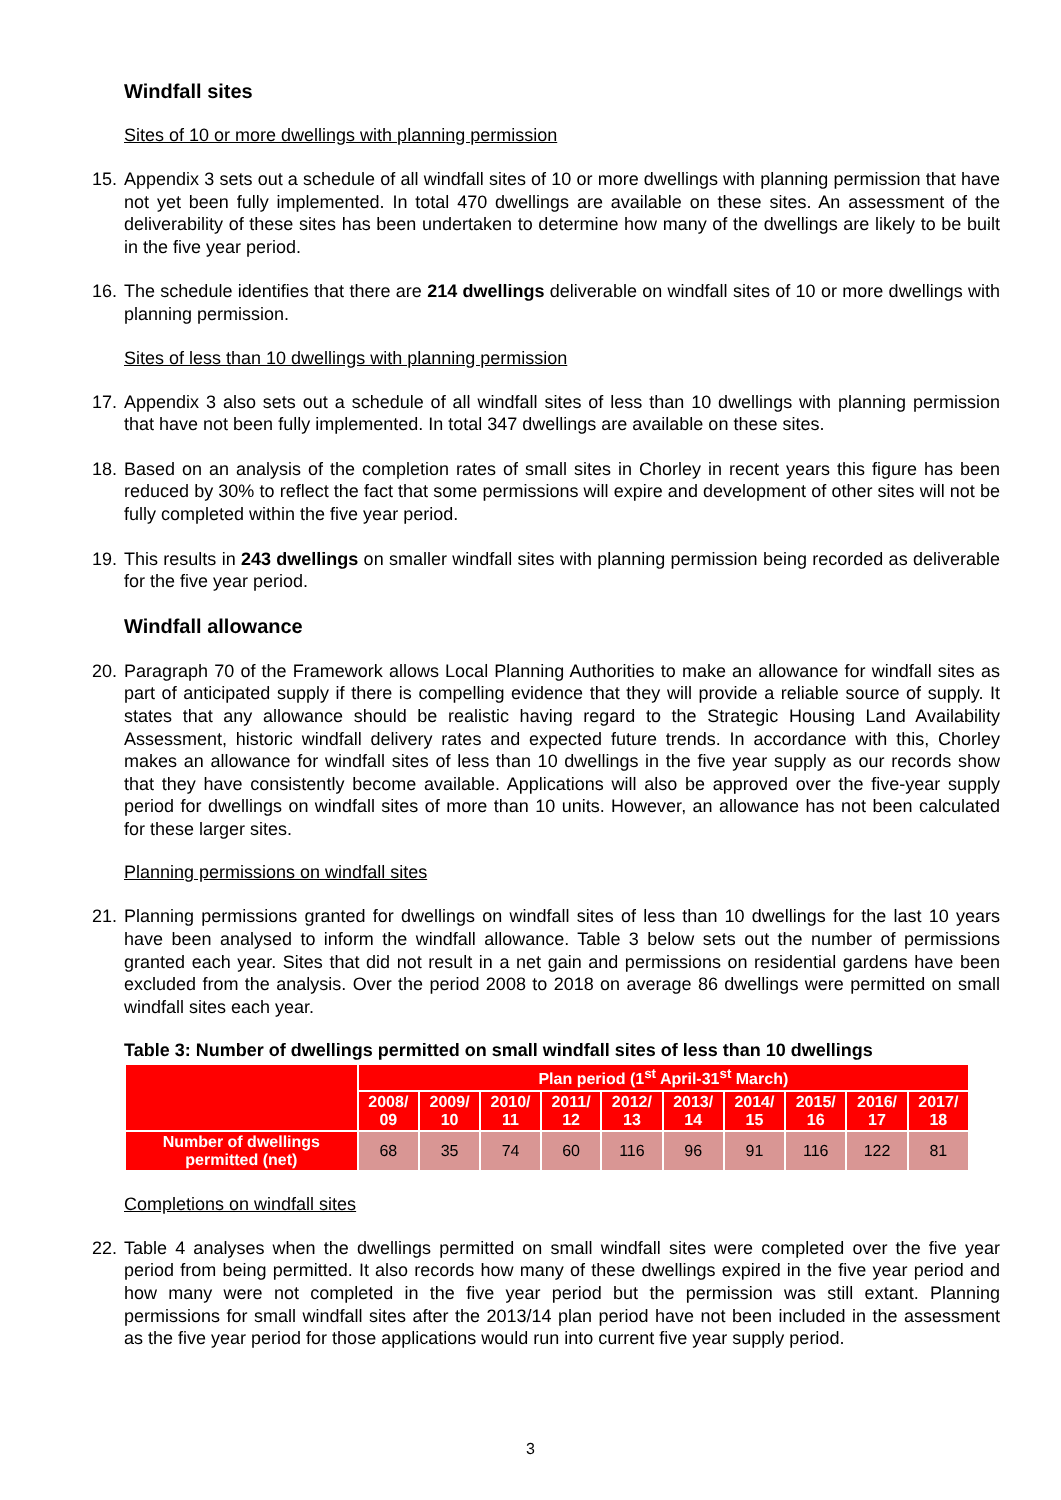Windfall sites
Sites of 10 or more dwellings with planning permission
15. Appendix 3 sets out a schedule of all windfall sites of 10 or more dwellings with planning permission that have not yet been fully implemented. In total 470 dwellings are available on these sites. An assessment of the deliverability of these sites has been undertaken to determine how many of the dwellings are likely to be built in the five year period.
16. The schedule identifies that there are 214 dwellings deliverable on windfall sites of 10 or more dwellings with planning permission.
Sites of less than 10 dwellings with planning permission
17. Appendix 3 also sets out a schedule of all windfall sites of less than 10 dwellings with planning permission that have not been fully implemented. In total 347 dwellings are available on these sites.
18. Based on an analysis of the completion rates of small sites in Chorley in recent years this figure has been reduced by 30% to reflect the fact that some permissions will expire and development of other sites will not be fully completed within the five year period.
19. This results in 243 dwellings on smaller windfall sites with planning permission being recorded as deliverable for the five year period.
Windfall allowance
20. Paragraph 70 of the Framework allows Local Planning Authorities to make an allowance for windfall sites as part of anticipated supply if there is compelling evidence that they will provide a reliable source of supply. It states that any allowance should be realistic having regard to the Strategic Housing Land Availability Assessment, historic windfall delivery rates and expected future trends. In accordance with this, Chorley makes an allowance for windfall sites of less than 10 dwellings in the five year supply as our records show that they have consistently become available. Applications will also be approved over the five-year supply period for dwellings on windfall sites of more than 10 units. However, an allowance has not been calculated for these larger sites.
Planning permissions on windfall sites
21. Planning permissions granted for dwellings on windfall sites of less than 10 dwellings for the last 10 years have been analysed to inform the windfall allowance. Table 3 below sets out the number of permissions granted each year. Sites that did not result in a net gain and permissions on residential gardens have been excluded from the analysis. Over the period 2008 to 2018 on average 86 dwellings were permitted on small windfall sites each year.
Table 3: Number of dwellings permitted on small windfall sites of less than 10 dwellings
| | Plan period (1<sup>st</sup> April-31<sup>st</sup> March) | | | | | | | | | |
| --- | --- | --- | --- | --- | --- | --- | --- | --- | --- | --- |
| | 2008/ 09 | 2009/ 10 | 2010/ 11 | 2011/ 12 | 2012/ 13 | 2013/ 14 | 2014/ 15 | 2015/ 16 | 2016/ 17 | 2017/ 18 |
| Number of dwellings permitted (net) | 68 | 35 | 74 | 60 | 116 | 96 | 91 | 116 | 122 | 81 |
Completions on windfall sites
22. Table 4 analyses when the dwellings permitted on small windfall sites were completed over the five year period from being permitted. It also records how many of these dwellings expired in the five year period and how many were not completed in the five year period but the permission was still extant. Planning permissions for small windfall sites after the 2013/14 plan period have not been included in the assessment as the five year period for those applications would run into current five year supply period.
3